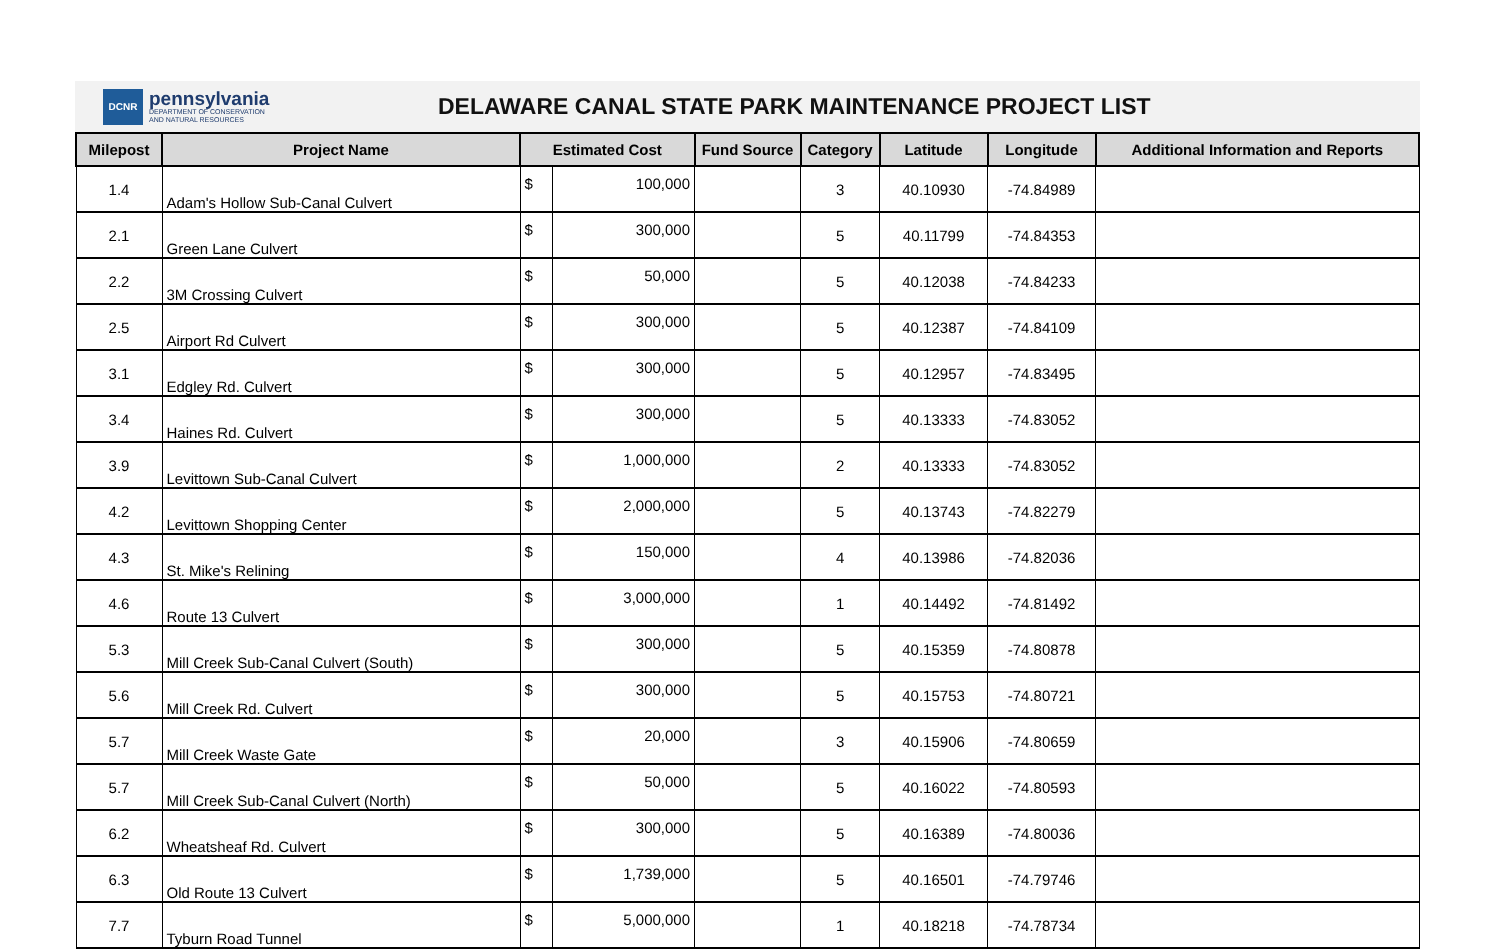DCNR
pennsylvania
DEPARTMENT OF CONSERVATION
AND NATURAL RESOURCES
DELAWARE CANAL STATE PARK MAINTENANCE PROJECT LIST
| Milepost | Project Name | Estimated Cost | | Fund Source | Category | Latitude | Longitude | Additional Information and Reports |
| --- | --- | --- | --- | --- | --- | --- | --- | --- |
| 1.4 | Adam's Hollow Sub-Canal Culvert | $ | 100,000 | | 3 | 40.10930 | -74.84989 | |
| 2.1 | Green Lane Culvert | $ | 300,000 | | 5 | 40.11799 | -74.84353 | |
| 2.2 | 3M Crossing Culvert | $ | 50,000 | | 5 | 40.12038 | -74.84233 | |
| 2.5 | Airport Rd Culvert | $ | 300,000 | | 5 | 40.12387 | -74.84109 | |
| 3.1 | Edgley Rd. Culvert | $ | 300,000 | | 5 | 40.12957 | -74.83495 | |
| 3.4 | Haines Rd. Culvert | $ | 300,000 | | 5 | 40.13333 | -74.83052 | |
| 3.9 | Levittown Sub-Canal Culvert | $ | 1,000,000 | | 2 | 40.13333 | -74.83052 | |
| 4.2 | Levittown Shopping Center | $ | 2,000,000 | | 5 | 40.13743 | -74.82279 | |
| 4.3 | St. Mike's Relining | $ | 150,000 | | 4 | 40.13986 | -74.82036 | |
| 4.6 | Route 13 Culvert | $ | 3,000,000 | | 1 | 40.14492 | -74.81492 | |
| 5.3 | Mill Creek Sub-Canal Culvert (South) | $ | 300,000 | | 5 | 40.15359 | -74.80878 | |
| 5.6 | Mill Creek Rd. Culvert | $ | 300,000 | | 5 | 40.15753 | -74.80721 | |
| 5.7 | Mill Creek Waste Gate | $ | 20,000 | | 3 | 40.15906 | -74.80659 | |
| 5.7 | Mill Creek Sub-Canal Culvert (North) | $ | 50,000 | | 5 | 40.16022 | -74.80593 | |
| 6.2 | Wheatsheaf Rd. Culvert | $ | 300,000 | | 5 | 40.16389 | -74.80036 | |
| 6.3 | Old Route 13 Culvert | $ | 1,739,000 | | 5 | 40.16501 | -74.79746 | |
| 7.7 | Tyburn Road Tunnel | $ | 5,000,000 | | 1 | 40.18218 | -74.78734 | |